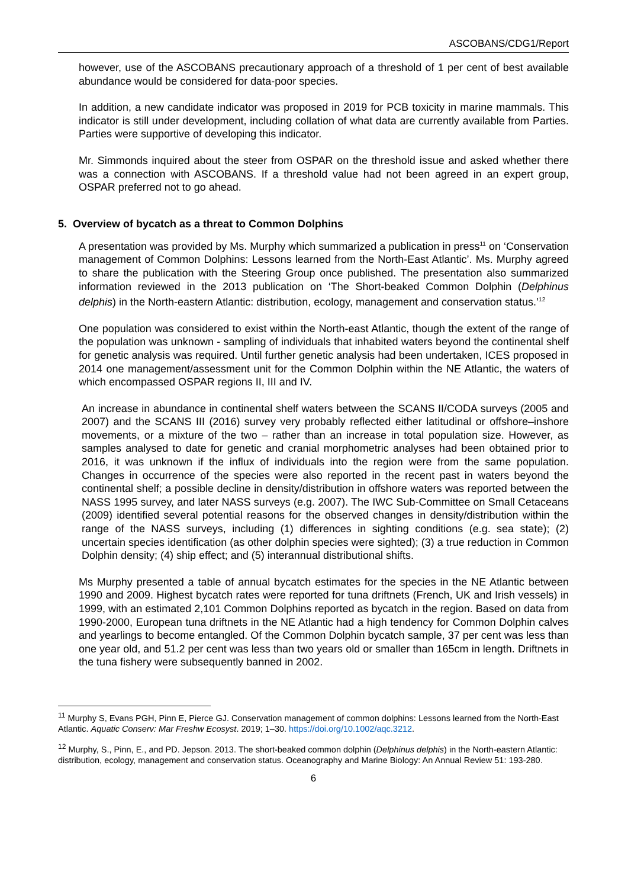ASCOBANS/CDG1/Report
however, use of the ASCOBANS precautionary approach of a threshold of 1 per cent of best available abundance would be considered for data-poor species.
In addition, a new candidate indicator was proposed in 2019 for PCB toxicity in marine mammals. This indicator is still under development, including collation of what data are currently available from Parties. Parties were supportive of developing this indicator.
Mr. Simmonds inquired about the steer from OSPAR on the threshold issue and asked whether there was a connection with ASCOBANS. If a threshold value had not been agreed in an expert group, OSPAR preferred not to go ahead.
5. Overview of bycatch as a threat to Common Dolphins
A presentation was provided by Ms. Murphy which summarized a publication in press<sup>11</sup> on ‘Conservation management of Common Dolphins: Lessons learned from the North-East Atlantic’. Ms. Murphy agreed to share the publication with the Steering Group once published. The presentation also summarized information reviewed in the 2013 publication on ‘The Short-beaked Common Dolphin (Delphinus delphis) in the North-eastern Atlantic: distribution, ecology, management and conservation status.’<sup>12</sup>
One population was considered to exist within the North-east Atlantic, though the extent of the range of the population was unknown - sampling of individuals that inhabited waters beyond the continental shelf for genetic analysis was required. Until further genetic analysis had been undertaken, ICES proposed in 2014 one management/assessment unit for the Common Dolphin within the NE Atlantic, the waters of which encompassed OSPAR regions II, III and IV.
An increase in abundance in continental shelf waters between the SCANS II/CODA surveys (2005 and 2007) and the SCANS III (2016) survey very probably reflected either latitudinal or offshore–inshore movements, or a mixture of the two – rather than an increase in total population size. However, as samples analysed to date for genetic and cranial morphometric analyses had been obtained prior to 2016, it was unknown if the influx of individuals into the region were from the same population. Changes in occurrence of the species were also reported in the recent past in waters beyond the continental shelf; a possible decline in density/distribution in offshore waters was reported between the NASS 1995 survey, and later NASS surveys (e.g. 2007). The IWC Sub-Committee on Small Cetaceans (2009) identified several potential reasons for the observed changes in density/distribution within the range of the NASS surveys, including (1) differences in sighting conditions (e.g. sea state); (2) uncertain species identification (as other dolphin species were sighted); (3) a true reduction in Common Dolphin density; (4) ship effect; and (5) interannual distributional shifts.
Ms Murphy presented a table of annual bycatch estimates for the species in the NE Atlantic between 1990 and 2009. Highest bycatch rates were reported for tuna driftnets (French, UK and Irish vessels) in 1999, with an estimated 2,101 Common Dolphins reported as bycatch in the region. Based on data from 1990-2000, European tuna driftnets in the NE Atlantic had a high tendency for Common Dolphin calves and yearlings to become entangled. Of the Common Dolphin bycatch sample, 37 per cent was less than one year old, and 51.2 per cent was less than two years old or smaller than 165cm in length. Driftnets in the tuna fishery were subsequently banned in 2002.
<sup>11</sup> Murphy S, Evans PGH, Pinn E, Pierce GJ. Conservation management of common dolphins: Lessons learned from the North-East Atlantic. Aquatic Conserv: Mar Freshw Ecosyst. 2019; 1–30. https://doi.org/10.1002/aqc.3212.
<sup>12</sup> Murphy, S., Pinn, E., and PD. Jepson. 2013. The short-beaked common dolphin (Delphinus delphis) in the North-eastern Atlantic: distribution, ecology, management and conservation status. Oceanography and Marine Biology: An Annual Review 51: 193-280.
6